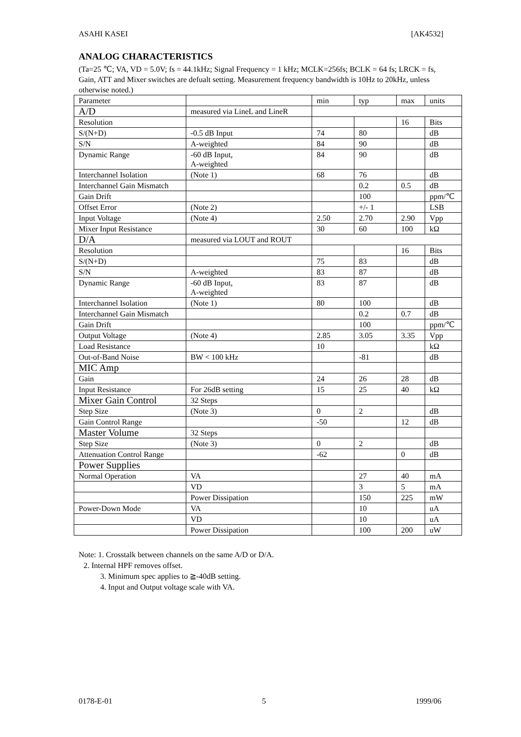ASAHI KASEI [AK4532]
ANALOG CHARACTERISTICS
(Ta=25 ℃; VA, VD = 5.0V; fs = 44.1kHz; Signal Frequency = 1 kHz; MCLK=256fs; BCLK = 64 fs; LRCK = fs, Gain, ATT and Mixer switches are defualt setting. Measurement frequency bandwidth is 10Hz to 20kHz, unless otherwise noted.)
| Parameter | | min | typ | max | units |
| A/D | measured via LineL and LineR | | | | |
| Resolution | | | | 16 | Bits |
| S/(N+D) | -0.5 dB Input | 74 | 80 | | dB |
| S/N | A-weighted | 84 | 90 | | dB |
| Dynamic Range | -60 dB Input, A-weighted | 84 | 90 | | dB |
| Interchannel Isolation | (Note 1) | 68 | 76 | | dB |
| Interchannel Gain Mismatch | | | 0.2 | 0.5 | dB |
| Gain Drift | | | 100 | | ppm/℃ |
| Offset Error | (Note 2) | | +/- 1 | | LSB |
| Input Voltage | (Note 4) | 2.50 | 2.70 | 2.90 | Vpp |
| Mixer Input Resistance | | 30 | 60 | 100 | kΩ |
| D/A | measured via LOUT and ROUT | | | | |
| Resolution | | | | 16 | Bits |
| S/(N+D) | | 75 | 83 | | dB |
| S/N | A-weighted | 83 | 87 | | dB |
| Dynamic Range | -60 dB Input, A-weighted | 83 | 87 | | dB |
| Interchannel Isolation | (Note 1) | 80 | 100 | | dB |
| Interchannel Gain Mismatch | | | 0.2 | 0.7 | dB |
| Gain Drift | | | 100 | | ppm/℃ |
| Output Voltage | (Note 4) | 2.85 | 3.05 | 3.35 | Vpp |
| Load Resistance | | 10 | | | kΩ |
| Out-of-Band Noise | BW < 100 kHz | | -81 | | dB |
| MIC Amp | | | | | |
| Gain | | 24 | 26 | 28 | dB |
| Input Resistance | For 26dB setting | 15 | 25 | 40 | kΩ |
| Mixer Gain Control | 32 Steps | | | | |
| Step Size | (Note 3) | 0 | 2 | | dB |
| Gain Control Range | | -50 | | 12 | dB |
| Master Volume | 32 Steps | | | | |
| Step Size | (Note 3) | 0 | 2 | | dB |
| Attenuation Control Range | | -62 | | 0 | dB |
| Power Supplies | | | | | |
| Normal Operation | VA | | 27 | 40 | mA |
| | VD | | 3 | 5 | mA |
| | Power Dissipation | | 150 | 225 | mW |
| Power-Down Mode | VA | | 10 | | uA |
| | VD | | 10 | | uA |
| | Power Dissipation | | 100 | 200 | uW |
Note: 1. Crosstalk between channels on the same A/D or D/A.
2. Internal HPF removes offset.
3. Minimum spec applies to ≧-40dB setting.
4. Input and Output voltage scale with VA.
0178-E-01 5 1999/06